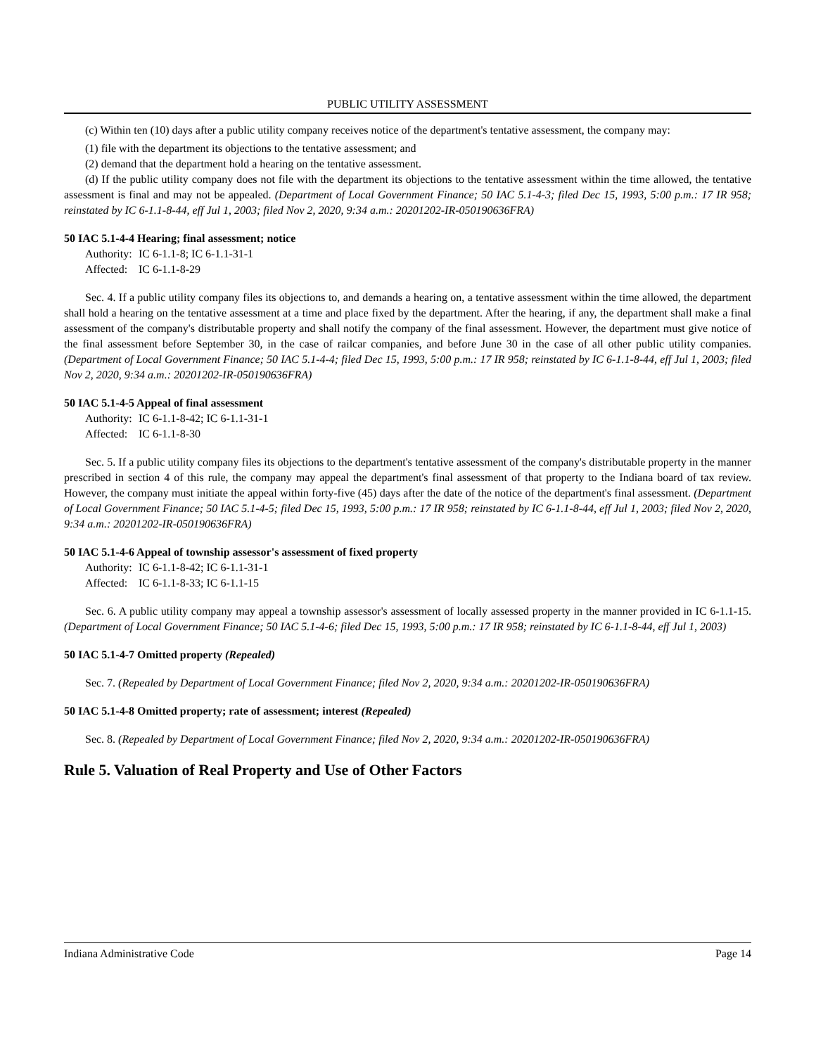PUBLIC UTILITY ASSESSMENT
(c) Within ten (10) days after a public utility company receives notice of the department's tentative assessment, the company may:
(1) file with the department its objections to the tentative assessment; and
(2) demand that the department hold a hearing on the tentative assessment.
(d) If the public utility company does not file with the department its objections to the tentative assessment within the time allowed, the tentative assessment is final and may not be appealed. (Department of Local Government Finance; 50 IAC 5.1-4-3; filed Dec 15, 1993, 5:00 p.m.: 17 IR 958; reinstated by IC 6-1.1-8-44, eff Jul 1, 2003; filed Nov 2, 2020, 9:34 a.m.: 20201202-IR-050190636FRA)
50 IAC 5.1-4-4 Hearing; final assessment; notice
Authority: IC 6-1.1-8; IC 6-1.1-31-1
Affected: IC 6-1.1-8-29
Sec. 4. If a public utility company files its objections to, and demands a hearing on, a tentative assessment within the time allowed, the department shall hold a hearing on the tentative assessment at a time and place fixed by the department. After the hearing, if any, the department shall make a final assessment of the company's distributable property and shall notify the company of the final assessment. However, the department must give notice of the final assessment before September 30, in the case of railcar companies, and before June 30 in the case of all other public utility companies. (Department of Local Government Finance; 50 IAC 5.1-4-4; filed Dec 15, 1993, 5:00 p.m.: 17 IR 958; reinstated by IC 6-1.1-8-44, eff Jul 1, 2003; filed Nov 2, 2020, 9:34 a.m.: 20201202-IR-050190636FRA)
50 IAC 5.1-4-5 Appeal of final assessment
Authority: IC 6-1.1-8-42; IC 6-1.1-31-1
Affected: IC 6-1.1-8-30
Sec. 5. If a public utility company files its objections to the department's tentative assessment of the company's distributable property in the manner prescribed in section 4 of this rule, the company may appeal the department's final assessment of that property to the Indiana board of tax review. However, the company must initiate the appeal within forty-five (45) days after the date of the notice of the department's final assessment. (Department of Local Government Finance; 50 IAC 5.1-4-5; filed Dec 15, 1993, 5:00 p.m.: 17 IR 958; reinstated by IC 6-1.1-8-44, eff Jul 1, 2003; filed Nov 2, 2020, 9:34 a.m.: 20201202-IR-050190636FRA)
50 IAC 5.1-4-6 Appeal of township assessor's assessment of fixed property
Authority: IC 6-1.1-8-42; IC 6-1.1-31-1
Affected: IC 6-1.1-8-33; IC 6-1.1-15
Sec. 6. A public utility company may appeal a township assessor's assessment of locally assessed property in the manner provided in IC 6-1.1-15. (Department of Local Government Finance; 50 IAC 5.1-4-6; filed Dec 15, 1993, 5:00 p.m.: 17 IR 958; reinstated by IC 6-1.1-8-44, eff Jul 1, 2003)
50 IAC 5.1-4-7 Omitted property (Repealed)
Sec. 7. (Repealed by Department of Local Government Finance; filed Nov 2, 2020, 9:34 a.m.: 20201202-IR-050190636FRA)
50 IAC 5.1-4-8 Omitted property; rate of assessment; interest (Repealed)
Sec. 8. (Repealed by Department of Local Government Finance; filed Nov 2, 2020, 9:34 a.m.: 20201202-IR-050190636FRA)
Rule 5. Valuation of Real Property and Use of Other Factors
Indiana Administrative Code Page 14